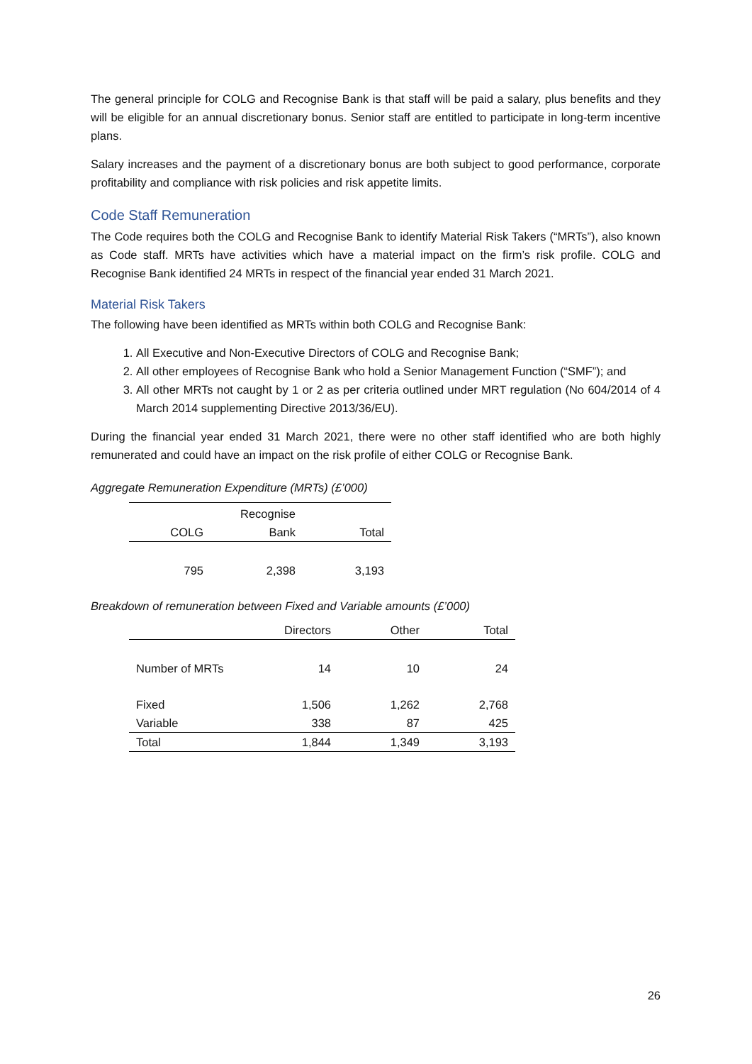The general principle for COLG and Recognise Bank is that staff will be paid a salary, plus benefits and they will be eligible for an annual discretionary bonus. Senior staff are entitled to participate in long-term incentive plans.
Salary increases and the payment of a discretionary bonus are both subject to good performance, corporate profitability and compliance with risk policies and risk appetite limits.
Code Staff Remuneration
The Code requires both the COLG and Recognise Bank to identify Material Risk Takers (“MRTs”), also known as Code staff. MRTs have activities which have a material impact on the firm’s risk profile. COLG and Recognise Bank identified 24 MRTs in respect of the financial year ended 31 March 2021.
Material Risk Takers
The following have been identified as MRTs within both COLG and Recognise Bank:
1. All Executive and Non-Executive Directors of COLG and Recognise Bank;
2. All other employees of Recognise Bank who hold a Senior Management Function (“SMF”); and
3. All other MRTs not caught by 1 or 2 as per criteria outlined under MRT regulation (No 604/2014 of 4 March 2014 supplementing Directive 2013/36/EU).
During the financial year ended 31 March 2021, there were no other staff identified who are both highly remunerated and could have an impact on the risk profile of either COLG or Recognise Bank.
Aggregate Remuneration Expenditure (MRTs) (£’000)
| COLG | Recognise Bank | Total |
| --- | --- | --- |
| 795 | 2,398 | 3,193 |
Breakdown of remuneration between Fixed and Variable amounts (£’000)
| | Directors | Other | Total |
| --- | --- | --- | --- |
| Number of MRTs | 14 | 10 | 24 |
| Fixed | 1,506 | 1,262 | 2,768 |
| Variable | 338 | 87 | 425 |
| Total | 1,844 | 1,349 | 3,193 |
26